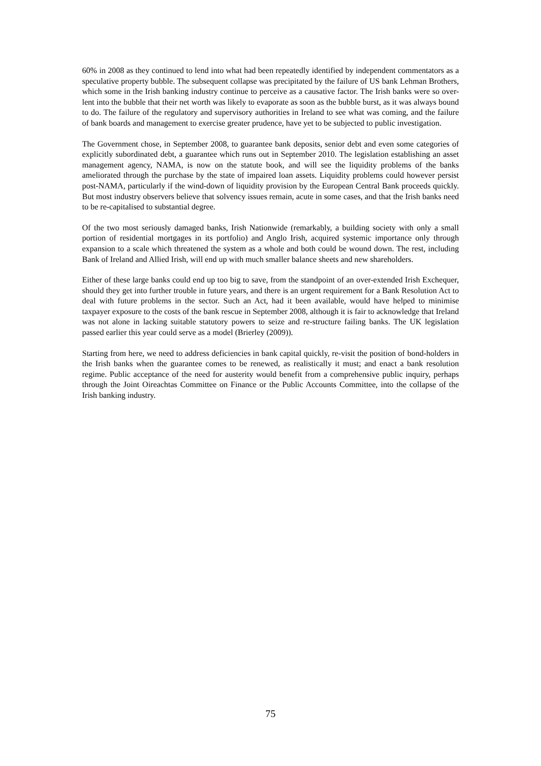60% in 2008 as they continued to lend into what had been repeatedly identified by independent commentators as a speculative property bubble. The subsequent collapse was precipitated by the failure of US bank Lehman Brothers, which some in the Irish banking industry continue to perceive as a causative factor. The Irish banks were so over-lent into the bubble that their net worth was likely to evaporate as soon as the bubble burst, as it was always bound to do. The failure of the regulatory and supervisory authorities in Ireland to see what was coming, and the failure of bank boards and management to exercise greater prudence, have yet to be subjected to public investigation.
The Government chose, in September 2008, to guarantee bank deposits, senior debt and even some categories of explicitly subordinated debt, a guarantee which runs out in September 2010. The legislation establishing an asset management agency, NAMA, is now on the statute book, and will see the liquidity problems of the banks ameliorated through the purchase by the state of impaired loan assets. Liquidity problems could however persist post-NAMA, particularly if the wind-down of liquidity provision by the European Central Bank proceeds quickly. But most industry observers believe that solvency issues remain, acute in some cases, and that the Irish banks need to be re-capitalised to substantial degree.
Of the two most seriously damaged banks, Irish Nationwide (remarkably, a building society with only a small portion of residential mortgages in its portfolio) and Anglo Irish, acquired systemic importance only through expansion to a scale which threatened the system as a whole and both could be wound down. The rest, including Bank of Ireland and Allied Irish, will end up with much smaller balance sheets and new shareholders.
Either of these large banks could end up too big to save, from the standpoint of an over-extended Irish Exchequer, should they get into further trouble in future years, and there is an urgent requirement for a Bank Resolution Act to deal with future problems in the sector. Such an Act, had it been available, would have helped to minimise taxpayer exposure to the costs of the bank rescue in September 2008, although it is fair to acknowledge that Ireland was not alone in lacking suitable statutory powers to seize and re-structure failing banks. The UK legislation passed earlier this year could serve as a model (Brierley (2009)).
Starting from here, we need to address deficiencies in bank capital quickly, re-visit the position of bond-holders in the Irish banks when the guarantee comes to be renewed, as realistically it must; and enact a bank resolution regime. Public acceptance of the need for austerity would benefit from a comprehensive public inquiry, perhaps through the Joint Oireachtas Committee on Finance or the Public Accounts Committee, into the collapse of the Irish banking industry.
75